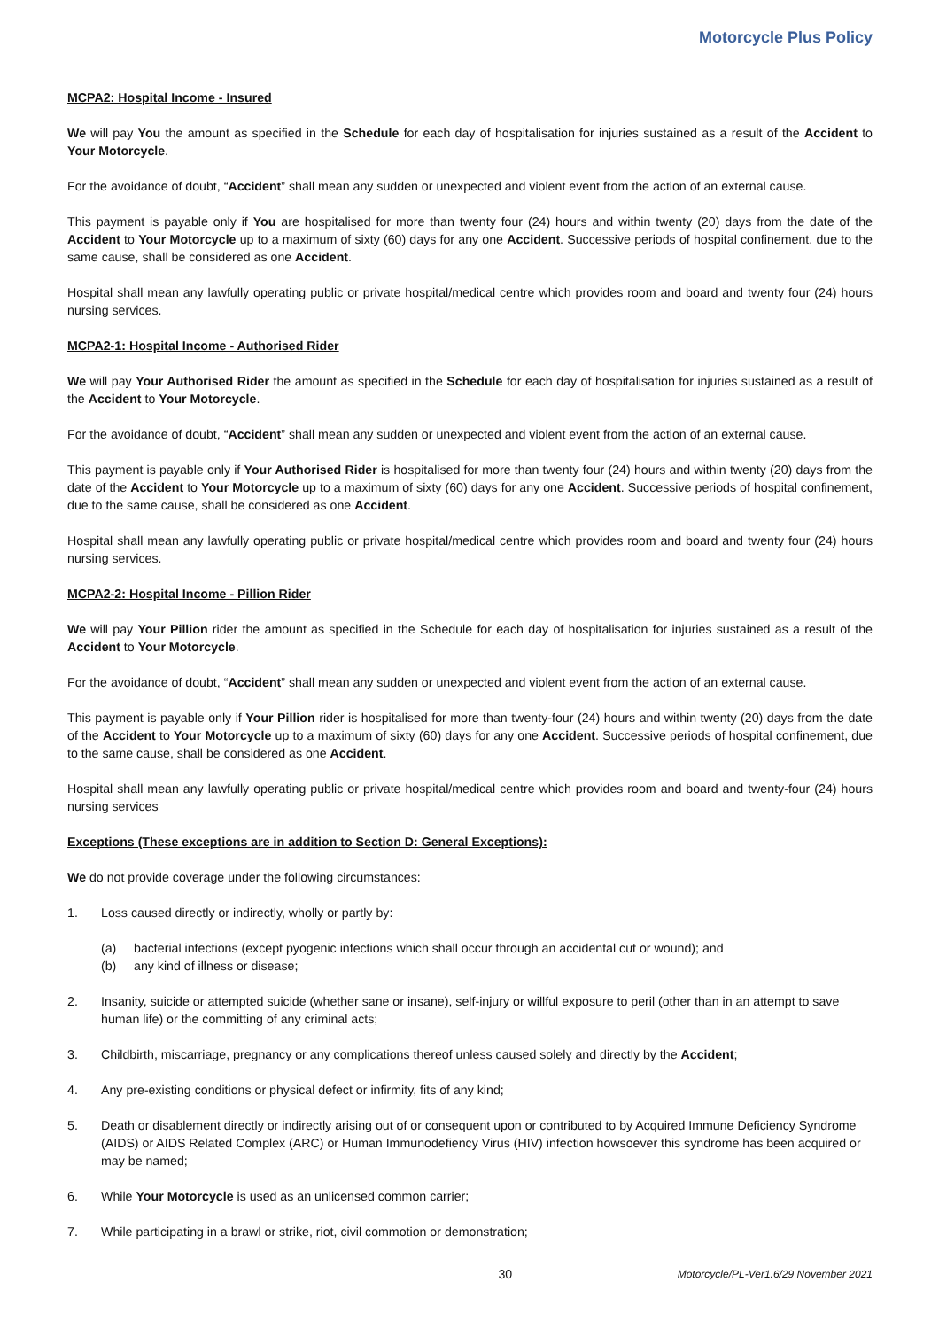Motorcycle Plus Policy
MCPA2: Hospital Income - Insured
We will pay You the amount as specified in the Schedule for each day of hospitalisation for injuries sustained as a result of the Accident to Your Motorcycle.
For the avoidance of doubt, “Accident” shall mean any sudden or unexpected and violent event from the action of an external cause.
This payment is payable only if You are hospitalised for more than twenty four (24) hours and within twenty (20) days from the date of the Accident to Your Motorcycle up to a maximum of sixty (60) days for any one Accident. Successive periods of hospital confinement, due to the same cause, shall be considered as one Accident.
Hospital shall mean any lawfully operating public or private hospital/medical centre which provides room and board and twenty four (24) hours nursing services.
MCPA2-1: Hospital Income - Authorised Rider
We will pay Your Authorised Rider the amount as specified in the Schedule for each day of hospitalisation for injuries sustained as a result of the Accident to Your Motorcycle.
For the avoidance of doubt, “Accident” shall mean any sudden or unexpected and violent event from the action of an external cause.
This payment is payable only if Your Authorised Rider is hospitalised for more than twenty four (24) hours and within twenty (20) days from the date of the Accident to Your Motorcycle up to a maximum of sixty (60) days for any one Accident. Successive periods of hospital confinement, due to the same cause, shall be considered as one Accident.
Hospital shall mean any lawfully operating public or private hospital/medical centre which provides room and board and twenty four (24) hours nursing services.
MCPA2-2: Hospital Income - Pillion Rider
We will pay Your Pillion rider the amount as specified in the Schedule for each day of hospitalisation for injuries sustained as a result of the Accident to Your Motorcycle.
For the avoidance of doubt, “Accident” shall mean any sudden or unexpected and violent event from the action of an external cause.
This payment is payable only if Your Pillion rider is hospitalised for more than twenty-four (24) hours and within twenty (20) days from the date of the Accident to Your Motorcycle up to a maximum of sixty (60) days for any one Accident. Successive periods of hospital confinement, due to the same cause, shall be considered as one Accident.
Hospital shall mean any lawfully operating public or private hospital/medical centre which provides room and board and twenty-four (24) hours nursing services
Exceptions (These exceptions are in addition to Section D: General Exceptions):
We do not provide coverage under the following circumstances:
1. Loss caused directly or indirectly, wholly or partly by:
(a) bacterial infections (except pyogenic infections which shall occur through an accidental cut or wound); and
(b) any kind of illness or disease;
2. Insanity, suicide or attempted suicide (whether sane or insane), self-injury or willful exposure to peril (other than in an attempt to save human life) or the committing of any criminal acts;
3. Childbirth, miscarriage, pregnancy or any complications thereof unless caused solely and directly by the Accident;
4. Any pre-existing conditions or physical defect or infirmity, fits of any kind;
5. Death or disablement directly or indirectly arising out of or consequent upon or contributed to by Acquired Immune Deficiency Syndrome (AIDS) or AIDS Related Complex (ARC) or Human Immunodefiency Virus (HIV) infection howsoever this syndrome has been acquired or may be named;
6. While Your Motorcycle is used as an unlicensed common carrier;
7. While participating in a brawl or strike, riot, civil commotion or demonstration;
30 Motorcycle/PL-Ver1.6/29 November 2021